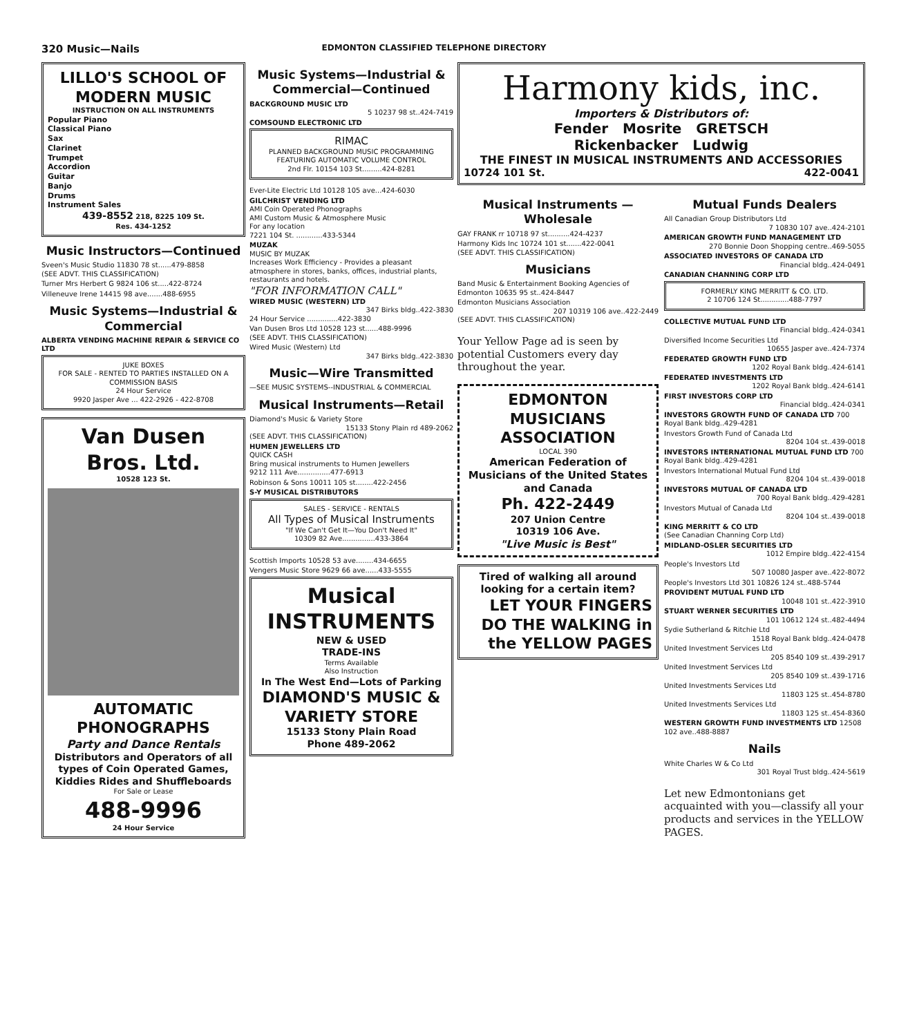320 Music—Nails EDMONTON CLASSIFIED TELEPHONE DIRECTORY
LILLO'S SCHOOL OF MODERN MUSIC
INSTRUCTION ON ALL INSTRUMENTS
Popular Piano
Classical Piano
Sax
Clarinet
Trumpet
Accordion
Guitar
Banjo
Drums
Instrument Sales
439-8552 218, 8225 109 St.
Res. 434-1252
Music Instructors—Continued
Sveen's Music Studio 11830 78 st......479-8858
(SEE ADVT. THIS CLASSIFICATION)
Turner Mrs Herbert G 9824 106 st.....422-8724
Villeneuve Irene 14415 98 ave.......488-6955
Music Systems—Industrial & Commercial
ALBERTA VENDING MACHINE REPAIR & SERVICE CO LTD
JUKE BOXES
FOR SALE - RENTED TO PARTIES INSTALLED ON A COMMISSION BASIS
24 Hour Service
9920 Jasper Ave ... 422-2926 - 422-8708
Van Dusen Bros. Ltd.
10528 123 St.
AUTOMATIC PHONOGRAPHS
Party and Dance Rentals
Distributors and Operators of all types of Coin Operated Games, Kiddies Rides and Shuffleboards
For Sale or Lease
488-9996
24 Hour Service
Music Systems—Industrial & Commercial—Continued
BACKGROUND MUSIC LTD
5 10237 98 st..424-7419
COMSOUND ELECTRONIC LTD
RIMAC
PLANNED BACKGROUND MUSIC PROGRAMMING FEATURING AUTOMATIC VOLUME CONTROL
2nd Flr. 10154 103 St.........424-8281
Ever-Lite Electric Ltd 10128 105 ave...424-6030
GILCHRIST VENDING LTD
AMI Coin Operated Phonographs
AMI Custom Music & Atmosphere Music
For any location
7221 104 St. ............433-5344
MUZAK
MUSIC BY MUZAK
Increases Work Efficiency - Provides a pleasant atmosphere in stores, banks, offices, industrial plants, restaurants and hotels.
"FOR INFORMATION CALL"
WIRED MUSIC (WESTERN) LTD
347 Birks bldg..422-3830
24 Hour Service ..............422-3830
Van Dusen Bros Ltd 10528 123 st......488-9996
(SEE ADVT. THIS CLASSIFICATION)
Wired Music (Western) Ltd
347 Birks bldg..422-3830
Music—Wire Transmitted
—SEE MUSIC SYSTEMS--INDUSTRIAL & COMMERCIAL
Musical Instruments—Retail
Diamond's Music & Variety Store
15133 Stony Plain rd 489-2062
(SEE ADVT. THIS CLASSIFICATION)
HUMEN JEWELLERS LTD
QUICK CASH
Bring musical instruments to Humen Jewellers
9212 111 Ave...............477-6913
Robinson & Sons 10011 105 st........422-2456
S-Y MUSICAL DISTRIBUTORS
SALES - SERVICE - RENTALS
All Types of Musical Instruments
"If We Can't Get It—You Don't Need It"
10309 82 Ave...............433-3864
Scottish Imports 10528 53 ave........434-6655
Vengers Music Store 9629 66 ave......433-5555
Musical INSTRUMENTS
NEW & USED
TRADE-INS
Terms Available
Also Instruction
In The West End—Lots of Parking
DIAMOND'S MUSIC & VARIETY STORE
15133 Stony Plain Road
Phone 489-2062
Harmony kids, inc.
Importers & Distributors of:
Fender Mosrite GRETSCH
Rickenbacker Ludwig
THE FINEST IN MUSICAL INSTRUMENTS AND ACCESSORIES
10724 101 St. 422-0041
Musical Instruments —Wholesale
GAY FRANK rr 10718 97 st..........424-4237
Harmony Kids Inc 10724 101 st.......422-0041
(SEE ADVT. THIS CLASSIFICATION)
Musicians
Band Music & Entertainment Booking Agencies of Edmonton 10635 95 st..424-8447
Edmonton Musicians Association
207 10319 106 ave..422-2449
(SEE ADVT. THIS CLASSIFICATION)
Your Yellow Page ad is seen by potential Customers every day throughout the year.
EDMONTON MUSICIANS ASSOCIATION
LOCAL 390
American Federation of Musicians of the United States and Canada
Ph. 422-2449
207 Union Centre
10319 106 Ave.
"Live Music is Best"
Tired of walking all around looking for a certain item?
LET YOUR FINGERS DO THE WALKING in the YELLOW PAGES
Mutual Funds Dealers
All Canadian Group Distributors Ltd
7 10830 107 ave..424-2101
AMERICAN GROWTH FUND MANAGEMENT LTD
270 Bonnie Doon Shopping centre..469-5055
ASSOCIATED INVESTORS OF CANADA LTD
Financial bldg..424-0491
CANADIAN CHANNING CORP LTD
FORMERLY KING MERRITT & CO. LTD.
2 10706 124 St.............488-7797
COLLECTIVE MUTUAL FUND LTD
Financial bldg..424-0341
Diversified Income Securities Ltd
10655 Jasper ave..424-7374
FEDERATED GROWTH FUND LTD
1202 Royal Bank bldg..424-6141
FEDERATED INVESTMENTS LTD
1202 Royal Bank bldg..424-6141
FIRST INVESTORS CORP LTD
Financial bldg..424-0341
INVESTORS GROWTH FUND OF CANADA LTD 700 Royal Bank bldg..429-4281
Investors Growth Fund of Canada Ltd
8204 104 st..439-0018
INVESTORS INTERNATIONAL MUTUAL FUND LTD 700 Royal Bank bldg..429-4281
Investors International Mutual Fund Ltd
8204 104 st..439-0018
INVESTORS MUTUAL OF CANADA LTD
700 Royal Bank bldg..429-4281
Investors Mutual of Canada Ltd
8204 104 st..439-0018
KING MERRITT & CO LTD
(See Canadian Channing Corp Ltd)
MIDLAND-OSLER SECURITIES LTD
1012 Empire bldg..422-4154
People's Investors Ltd
507 10080 Jasper ave..422-8072
People's Investors Ltd 301 10826 124 st..488-5744
PROVIDENT MUTUAL FUND LTD
10048 101 st..422-3910
STUART WERNER SECURITIES LTD
101 10612 124 st..482-4494
Sydie Sutherland & Ritchie Ltd
1518 Royal Bank bldg..424-0478
United Investment Services Ltd
205 8540 109 st..439-2917
United Investment Services Ltd
205 8540 109 st..439-1716
United Investments Services Ltd
11803 125 st..454-8780
United Investments Services Ltd
11803 125 st..454-8360
WESTERN GROWTH FUND INVESTMENTS LTD 12508 102 ave..488-8887
Nails
White Charles W & Co Ltd
301 Royal Trust bldg..424-5619
Let new Edmontonians get acquainted with you—classify all your products and services in the YELLOW PAGES.